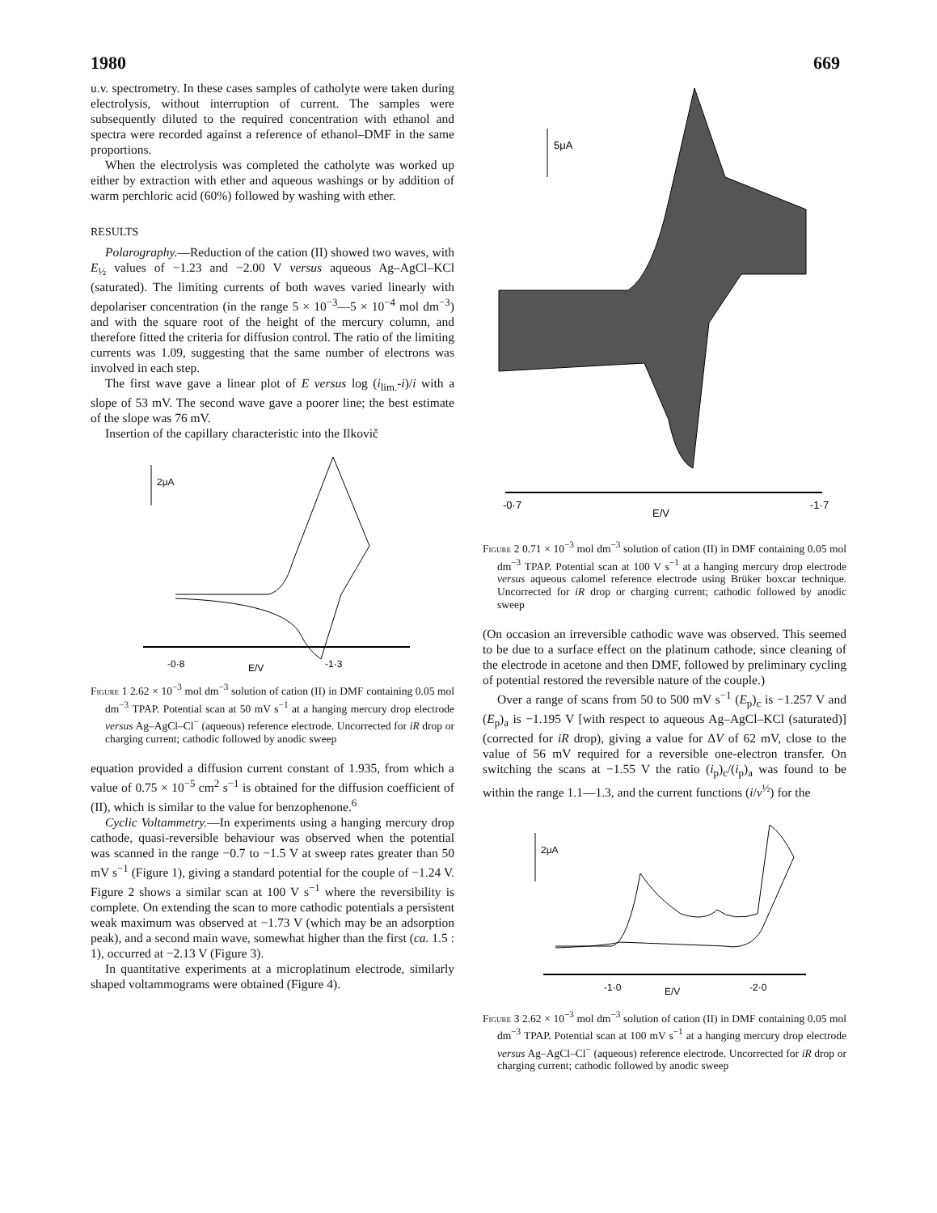1980 669
u.v. spectrometry. In these cases samples of catholyte were taken during electrolysis, without interruption of current. The samples were subsequently diluted to the required concentration with ethanol and spectra were recorded against a reference of ethanol–DMF in the same proportions.
When the electrolysis was completed the catholyte was worked up either by extraction with ether and aqueous washings or by addition of warm perchloric acid (60%) followed by washing with ether.
RESULTS
Polarography.—Reduction of the cation (II) showed two waves, with E<sub>½</sub> values of −1.23 and −2.00 V versus aqueous Ag–AgCl–KCl (saturated). The limiting currents of both waves varied linearly with depolariser concentration (in the range 5 × 10<sup>−3</sup>—5 × 10<sup>−4</sup> mol dm<sup>−3</sup>) and with the square root of the height of the mercury column, and therefore fitted the criteria for diffusion control. The ratio of the limiting currents was 1.09, suggesting that the same number of electrons was involved in each step.
The first wave gave a linear plot of E versus log (i<sub>lim.</sub>-i)/i with a slope of 53 mV. The second wave gave a poorer line; the best estimate of the slope was 76 mV.
Insertion of the capillary characteristic into the Ilkovič
2μA
-0·8
E/V
-1·3
Figure 1 2.62 × 10<sup>−3</sup> mol dm<sup>−3</sup> solution of cation (II) in DMF containing 0.05 mol dm<sup>−3</sup> TPAP. Potential scan at 50 mV s<sup>−1</sup> at a hanging mercury drop electrode versus Ag–AgCl–Cl<sup>−</sup> (aqueous) reference electrode. Uncorrected for iR drop or charging current; cathodic followed by anodic sweep
equation provided a diffusion current constant of 1.935, from which a value of 0.75 × 10<sup>−5</sup> cm<sup>2</sup> s<sup>−1</sup> is obtained for the diffusion coefficient of (II), which is similar to the value for benzophenone.<sup>6</sup>
Cyclic Voltammetry.—In experiments using a hanging mercury drop cathode, quasi-reversible behaviour was observed when the potential was scanned in the range −0.7 to −1.5 V at sweep rates greater than 50 mV s<sup>−1</sup> (Figure 1), giving a standard potential for the couple of −1.24 V. Figure 2 shows a similar scan at 100 V s<sup>−1</sup> where the reversibility is complete. On extending the scan to more cathodic potentials a persistent weak maximum was observed at −1.73 V (which may be an adsorption peak), and a second main wave, somewhat higher than the first (ca. 1.5 : 1), occurred at −2.13 V (Figure 3).
In quantitative experiments at a microplatinum electrode, similarly shaped voltammograms were obtained (Figure 4).
5μA
-0·7
E/V
-1·7
Figure 2 0.71 × 10<sup>−3</sup> mol dm<sup>−3</sup> solution of cation (II) in DMF containing 0.05 mol dm<sup>−3</sup> TPAP. Potential scan at 100 V s<sup>−1</sup> at a hanging mercury drop electrode versus aqueous calomel reference electrode using Brüker boxcar technique. Uncorrected for iR drop or charging current; cathodic followed by anodic sweep
(On occasion an irreversible cathodic wave was observed. This seemed to be due to a surface effect on the platinum cathode, since cleaning of the electrode in acetone and then DMF, followed by preliminary cycling of potential restored the reversible nature of the couple.)
Over a range of scans from 50 to 500 mV s<sup>−1</sup> (E<sub>p</sub>)<sub>c</sub> is −1.257 V and (E<sub>p</sub>)<sub>a</sub> is −1.195 V [with respect to aqueous Ag–AgCl–KCl (saturated)] (corrected for iR drop), giving a value for ΔV of 62 mV, close to the value of 56 mV required for a reversible one-electron transfer. On switching the scans at −1.55 V the ratio (i<sub>p</sub>)<sub>c</sub>/(i<sub>p</sub>)<sub>a</sub> was found to be within the range 1.1—1.3, and the current functions (i/v<sup>½</sup>) for the
2μA
-1·0
E/V
-2·0
Figure 3 2.62 × 10<sup>−3</sup> mol dm<sup>−3</sup> solution of cation (II) in DMF containing 0.05 mol dm<sup>−3</sup> TPAP. Potential scan at 100 mV s<sup>−1</sup> at a hanging mercury drop electrode versus Ag–AgCl–Cl<sup>−</sup> (aqueous) reference electrode. Uncorrected for iR drop or charging current; cathodic followed by anodic sweep